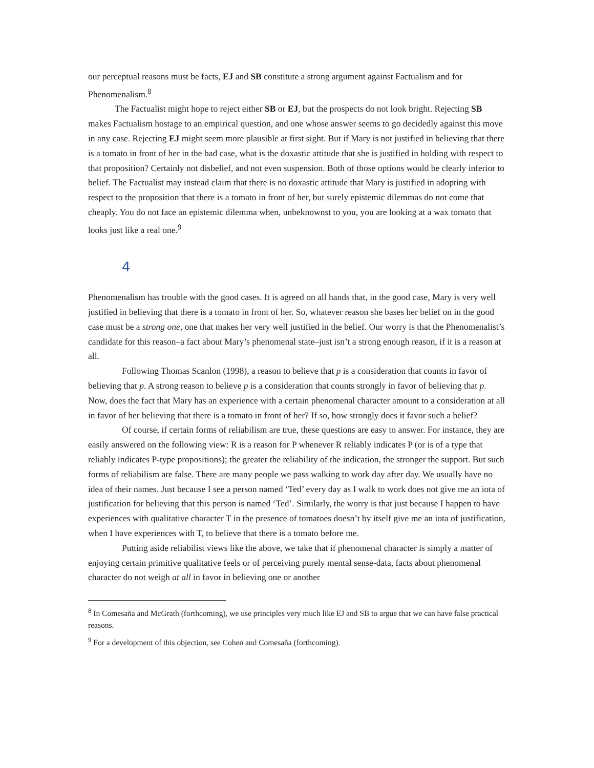our perceptual reasons must be facts, EJ and SB constitute a strong argument against Factualism and for Phenomenalism.<sup>8</sup>
The Factualist might hope to reject either SB or EJ, but the prospects do not look bright. Rejecting SB makes Factualism hostage to an empirical question, and one whose answer seems to go decidedly against this move in any case. Rejecting EJ might seem more plausible at first sight. But if Mary is not justified in believing that there is a tomato in front of her in the bad case, what is the doxastic attitude that she is justified in holding with respect to that proposition? Certainly not disbelief, and not even suspension. Both of those options would be clearly inferior to belief. The Factualist may instead claim that there is no doxastic attitude that Mary is justified in adopting with respect to the proposition that there is a tomato in front of her, but surely epistemic dilemmas do not come that cheaply. You do not face an epistemic dilemma when, unbeknownst to you, you are looking at a wax tomato that looks just like a real one.<sup>9</sup>
4
Phenomenalism has trouble with the good cases. It is agreed on all hands that, in the good case, Mary is very well justified in believing that there is a tomato in front of her. So, whatever reason she bases her belief on in the good case must be a strong one, one that makes her very well justified in the belief. Our worry is that the Phenomenalist’s candidate for this reason–a fact about Mary’s phenomenal state–just isn’t a strong enough reason, if it is a reason at all.
Following Thomas Scanlon (1998), a reason to believe that p is a consideration that counts in favor of believing that p. A strong reason to believe p is a consideration that counts strongly in favor of believing that p. Now, does the fact that Mary has an experience with a certain phenomenal character amount to a consideration at all in favor of her believing that there is a tomato in front of her? If so, how strongly does it favor such a belief?
Of course, if certain forms of reliabilism are true, these questions are easy to answer. For instance, they are easily answered on the following view: R is a reason for P whenever R reliably indicates P (or is of a type that reliably indicates P-type propositions); the greater the reliability of the indication, the stronger the support. But such forms of reliabilism are false. There are many people we pass walking to work day after day. We usually have no idea of their names. Just because I see a person named ‘Ted’ every day as I walk to work does not give me an iota of justification for believing that this person is named ‘Ted’. Similarly, the worry is that just because I happen to have experiences with qualitative character T in the presence of tomatoes doesn’t by itself give me an iota of justification, when I have experiences with T, to believe that there is a tomato before me.
Putting aside reliabilist views like the above, we take that if phenomenal character is simply a matter of enjoying certain primitive qualitative feels or of perceiving purely mental sense-data, facts about phenomenal character do not weigh at all in favor in believing one or another
<sup>8</sup> In Comesaña and McGrath (forthcoming), we use principles very much like EJ and SB to argue that we can have false practical reasons.
<sup>9</sup> For a development of this objection, see Cohen and Comesaña (forthcoming).